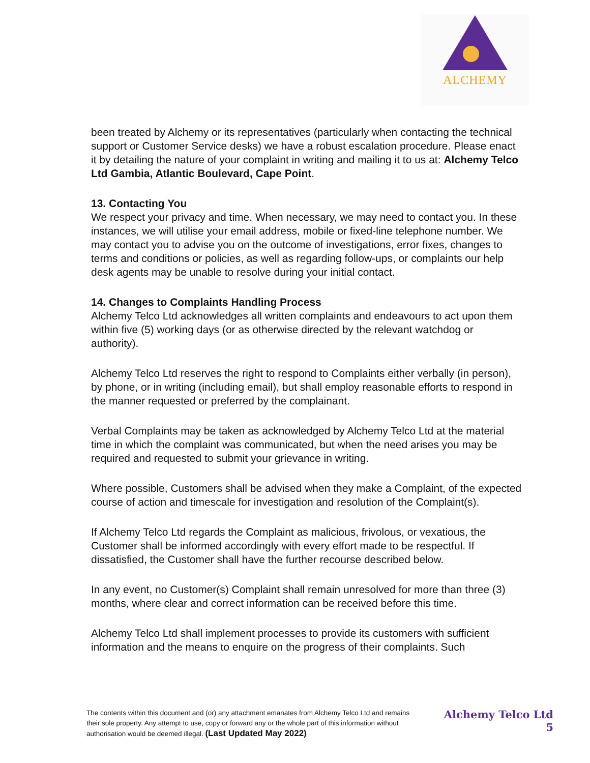ALCHEMY
been treated by Alchemy or its representatives (particularly when contacting the technical support or Customer Service desks) we have a robust escalation procedure. Please enact it by detailing the nature of your complaint in writing and mailing it to us at: Alchemy Telco Ltd Gambia, Atlantic Boulevard, Cape Point.
13. Contacting You
We respect your privacy and time. When necessary, we may need to contact you. In these instances, we will utilise your email address, mobile or fixed-line telephone number. We may contact you to advise you on the outcome of investigations, error fixes, changes to terms and conditions or policies, as well as regarding follow-ups, or complaints our help desk agents may be unable to resolve during your initial contact.
14. Changes to Complaints Handling Process
Alchemy Telco Ltd acknowledges all written complaints and endeavours to act upon them within five (5) working days (or as otherwise directed by the relevant watchdog or authority).
Alchemy Telco Ltd reserves the right to respond to Complaints either verbally (in person), by phone, or in writing (including email), but shall employ reasonable efforts to respond in the manner requested or preferred by the complainant.
Verbal Complaints may be taken as acknowledged by Alchemy Telco Ltd at the material time in which the complaint was communicated, but when the need arises you may be required and requested to submit your grievance in writing.
Where possible, Customers shall be advised when they make a Complaint, of the expected course of action and timescale for investigation and resolution of the Complaint(s).
If Alchemy Telco Ltd regards the Complaint as malicious, frivolous, or vexatious, the Customer shall be informed accordingly with every effort made to be respectful. If dissatisfied, the Customer shall have the further recourse described below.
In any event, no Customer(s) Complaint shall remain unresolved for more than three (3) months, where clear and correct information can be received before this time.
Alchemy Telco Ltd shall implement processes to provide its customers with sufficient information and the means to enquire on the progress of their complaints. Such
The contents within this document and (or) any attachment emanates from Alchemy Telco Ltd and remains their sole property. Any attempt to use, copy or forward any or the whole part of this information without authorisation would be deemed illegal. (Last Updated May 2022)
Alchemy Telco Ltd
5